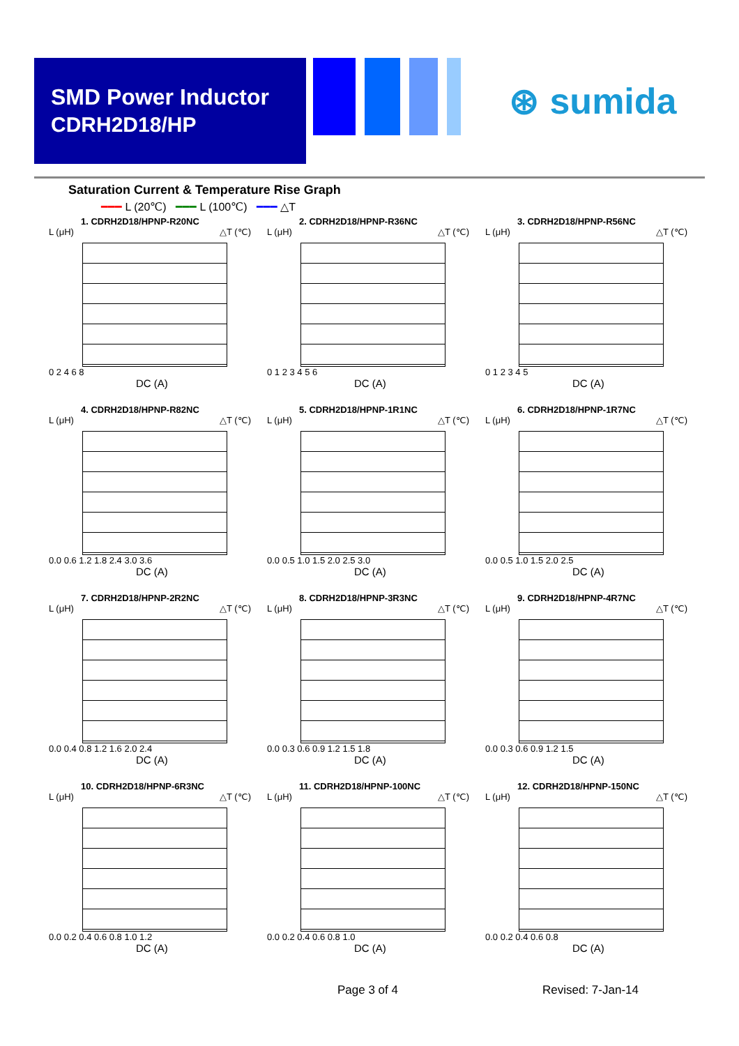SMD Power Inductor
CDRH2D18/HP
⊛ sumida
Saturation Current & Temperature Rise Graph
━━━ L (20℃) ━━━ L (100℃) ━━━ △T
1. CDRH2D18/HPNP-R20NC
L (μH) △T (℃)
0 2 4 6 8
DC (A)
2. CDRH2D18/HPNP-R36NC
L (μH) △T (℃)
0 1 2 3 4 5 6
DC (A)
3. CDRH2D18/HPNP-R56NC
L (μH) △T (℃)
0 1 2 3 4 5
DC (A)
4. CDRH2D18/HPNP-R82NC
L (μH) △T (℃)
0.0 0.6 1.2 1.8 2.4 3.0 3.6
DC (A)
5. CDRH2D18/HPNP-1R1NC
L (μH) △T (℃)
0.0 0.5 1.0 1.5 2.0 2.5 3.0
DC (A)
6. CDRH2D18/HPNP-1R7NC
L (μH) △T (℃)
0.0 0.5 1.0 1.5 2.0 2.5
DC (A)
7. CDRH2D18/HPNP-2R2NC
L (μH) △T (℃)
0.0 0.4 0.8 1.2 1.6 2.0 2.4
DC (A)
8. CDRH2D18/HPNP-3R3NC
L (μH) △T (℃)
0.0 0.3 0.6 0.9 1.2 1.5 1.8
DC (A)
9. CDRH2D18/HPNP-4R7NC
L (μH) △T (℃)
0.0 0.3 0.6 0.9 1.2 1.5
DC (A)
10. CDRH2D18/HPNP-6R3NC
L (μH) △T (℃)
0.0 0.2 0.4 0.6 0.8 1.0 1.2
DC (A)
11. CDRH2D18/HPNP-100NC
L (μH) △T (℃)
0.0 0.2 0.4 0.6 0.8 1.0
DC (A)
12. CDRH2D18/HPNP-150NC
L (μH) △T (℃)
0.0 0.2 0.4 0.6 0.8
DC (A)
Page 3 of 4 Revised: 7-Jan-14